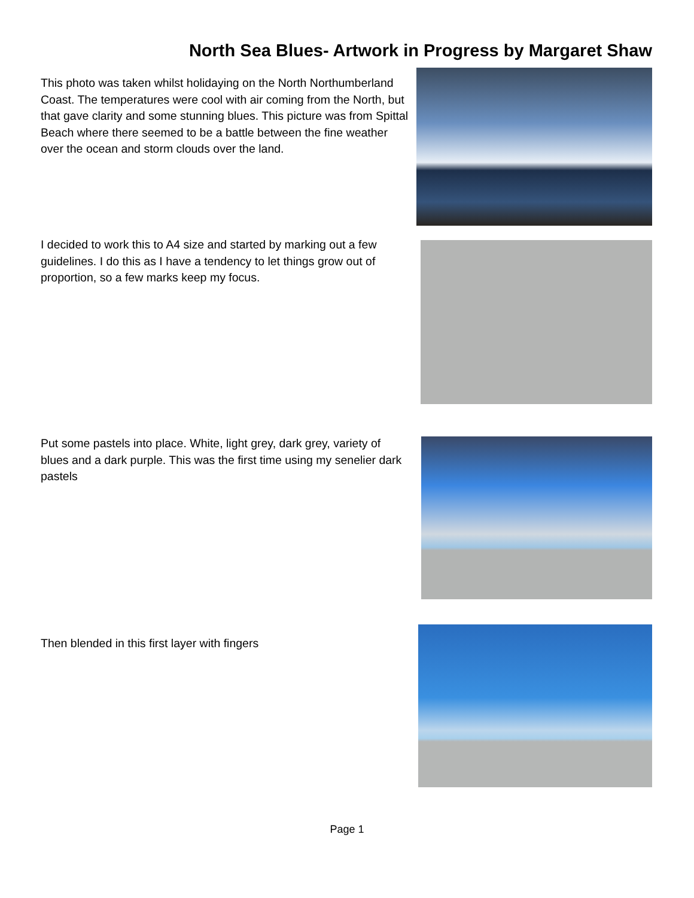North Sea Blues- Artwork in Progress by Margaret Shaw
This photo was taken whilst holidaying on the North Northumberland Coast. The temperatures were cool with air coming from the North, but that gave clarity and some stunning blues. This picture was from Spittal Beach where there seemed to be a battle between the fine weather over the ocean and storm clouds over the land.
I decided to work this to A4 size and started by marking out a few guidelines. I do this as I have a tendency to let things grow out of proportion, so a few marks keep my focus.
Put some pastels into place. White, light grey, dark grey, variety of blues and a dark purple. This was the first time using my senelier dark pastels
Then blended in this first layer with fingers
Page 1